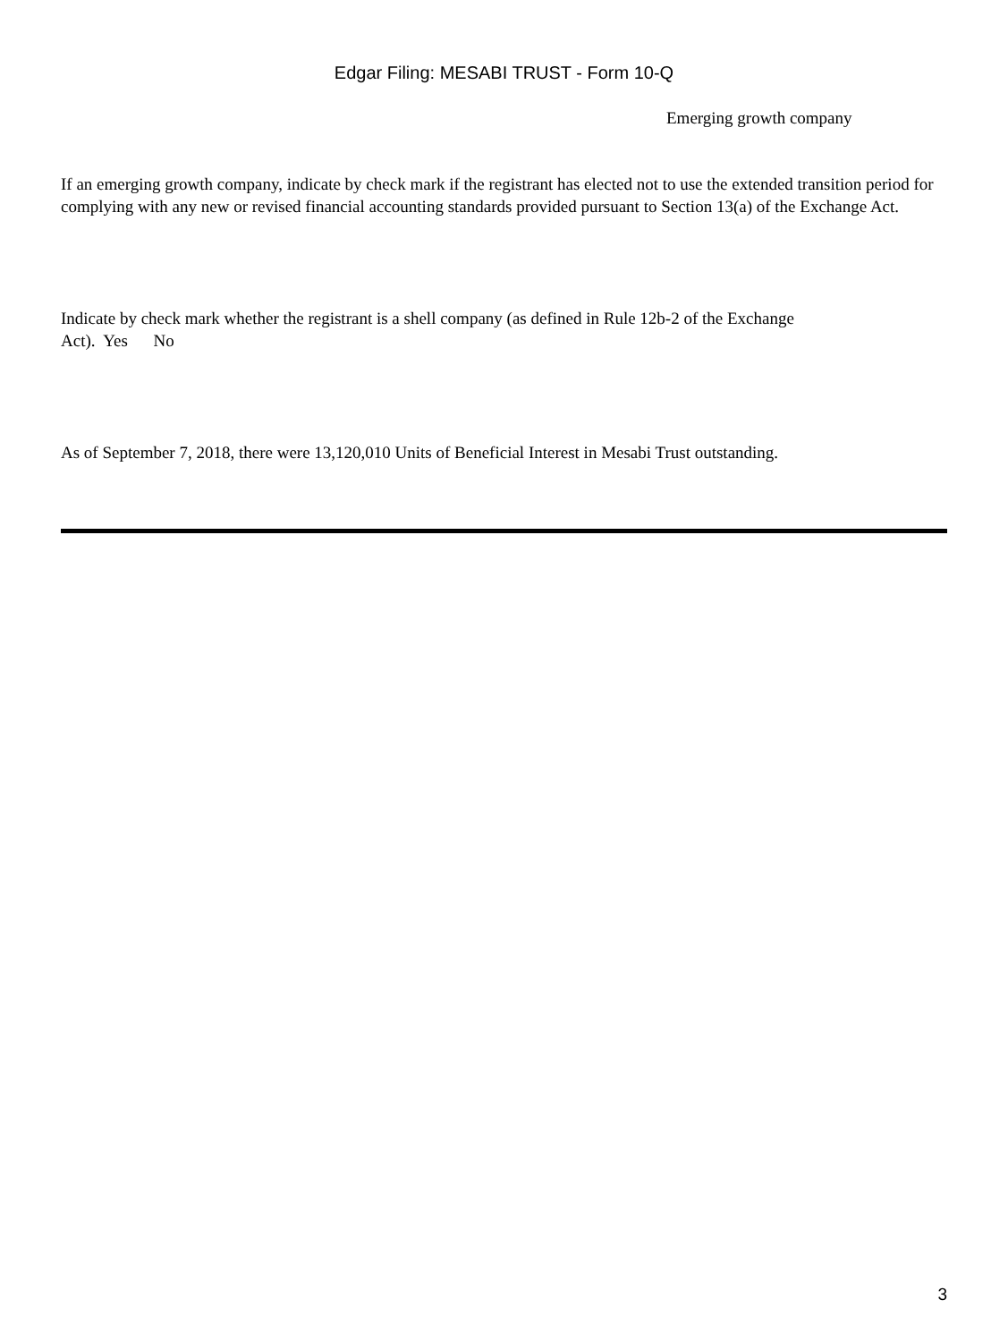Edgar Filing: MESABI TRUST - Form 10-Q
Emerging growth company
If an emerging growth company, indicate by check mark if the registrant has elected not to use the extended transition period for complying with any new or revised financial accounting standards provided pursuant to Section 13(a) of the Exchange Act.
Indicate by check mark whether the registrant is a shell company (as defined in Rule 12b-2 of the Exchange
Act). Yes No
As of September 7, 2018, there were 13,120,010 Units of Beneficial Interest in Mesabi Trust outstanding.
3